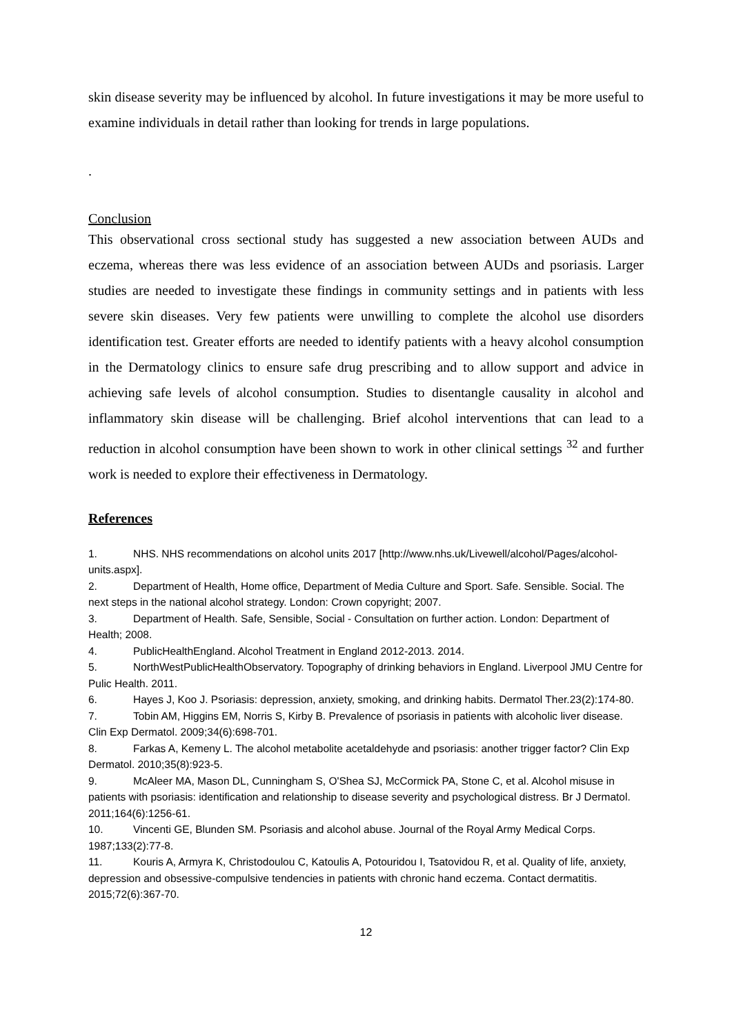skin disease severity may be influenced by alcohol. In future investigations it may be more useful to examine individuals in detail rather than looking for trends in large populations.
.
Conclusion
This observational cross sectional study has suggested a new association between AUDs and eczema, whereas there was less evidence of an association between AUDs and psoriasis. Larger studies are needed to investigate these findings in community settings and in patients with less severe skin diseases. Very few patients were unwilling to complete the alcohol use disorders identification test. Greater efforts are needed to identify patients with a heavy alcohol consumption in the Dermatology clinics to ensure safe drug prescribing and to allow support and advice in achieving safe levels of alcohol consumption. Studies to disentangle causality in alcohol and inflammatory skin disease will be challenging. Brief alcohol interventions that can lead to a reduction in alcohol consumption have been shown to work in other clinical settings <sup>32</sup> and further work is needed to explore their effectiveness in Dermatology.
References
1. NHS. NHS recommendations on alcohol units 2017 [http://www.nhs.uk/Livewell/alcohol/Pages/alcohol-units.aspx].
2. Department of Health, Home office, Department of Media Culture and Sport. Safe. Sensible. Social. The next steps in the national alcohol strategy. London: Crown copyright; 2007.
3. Department of Health. Safe, Sensible, Social - Consultation on further action. London: Department of Health; 2008.
4. PublicHealthEngland. Alcohol Treatment in England 2012-2013. 2014.
5. NorthWestPublicHealthObservatory. Topography of drinking behaviors in England. Liverpool JMU Centre for Pulic Health. 2011.
6. Hayes J, Koo J. Psoriasis: depression, anxiety, smoking, and drinking habits. Dermatol Ther.23(2):174-80.
7. Tobin AM, Higgins EM, Norris S, Kirby B. Prevalence of psoriasis in patients with alcoholic liver disease. Clin Exp Dermatol. 2009;34(6):698-701.
8. Farkas A, Kemeny L. The alcohol metabolite acetaldehyde and psoriasis: another trigger factor? Clin Exp Dermatol. 2010;35(8):923-5.
9. McAleer MA, Mason DL, Cunningham S, O'Shea SJ, McCormick PA, Stone C, et al. Alcohol misuse in patients with psoriasis: identification and relationship to disease severity and psychological distress. Br J Dermatol. 2011;164(6):1256-61.
10. Vincenti GE, Blunden SM. Psoriasis and alcohol abuse. Journal of the Royal Army Medical Corps. 1987;133(2):77-8.
11. Kouris A, Armyra K, Christodoulou C, Katoulis A, Potouridou I, Tsatovidou R, et al. Quality of life, anxiety, depression and obsessive-compulsive tendencies in patients with chronic hand eczema. Contact dermatitis. 2015;72(6):367-70.
12